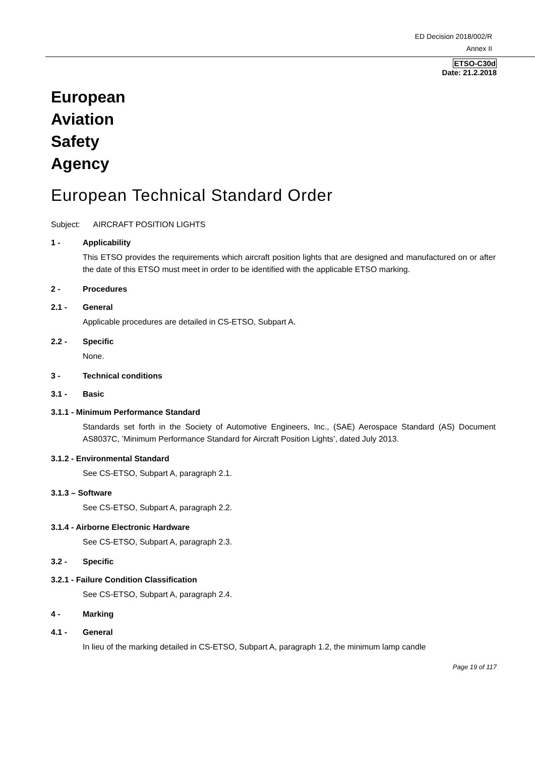ED Decision 2018/002/R
Annex II
ETSO-C30d
Date: 21.2.2018
European
Aviation
Safety
Agency
European Technical Standard Order
Subject: AIRCRAFT POSITION LIGHTS
1 - Applicability
This ETSO provides the requirements which aircraft position lights that are designed and manufactured on or after the date of this ETSO must meet in order to be identified with the applicable ETSO marking.
2 - Procedures
2.1 - General
Applicable procedures are detailed in CS-ETSO, Subpart A.
2.2 - Specific
None.
3 - Technical conditions
3.1 - Basic
3.1.1 - Minimum Performance Standard
Standards set forth in the Society of Automotive Engineers, Inc., (SAE) Aerospace Standard (AS) Document AS8037C, ’Minimum Performance Standard for Aircraft Position Lights’, dated July 2013.
3.1.2 - Environmental Standard
See CS-ETSO, Subpart A, paragraph 2.1.
3.1.3 – Software
See CS-ETSO, Subpart A, paragraph 2.2.
3.1.4 - Airborne Electronic Hardware
See CS-ETSO, Subpart A, paragraph 2.3.
3.2 - Specific
3.2.1 - Failure Condition Classification
See CS-ETSO, Subpart A, paragraph 2.4.
4 - Marking
4.1 - General
In lieu of the marking detailed in CS-ETSO, Subpart A, paragraph 1.2, the minimum lamp candle
Page 19 of 117